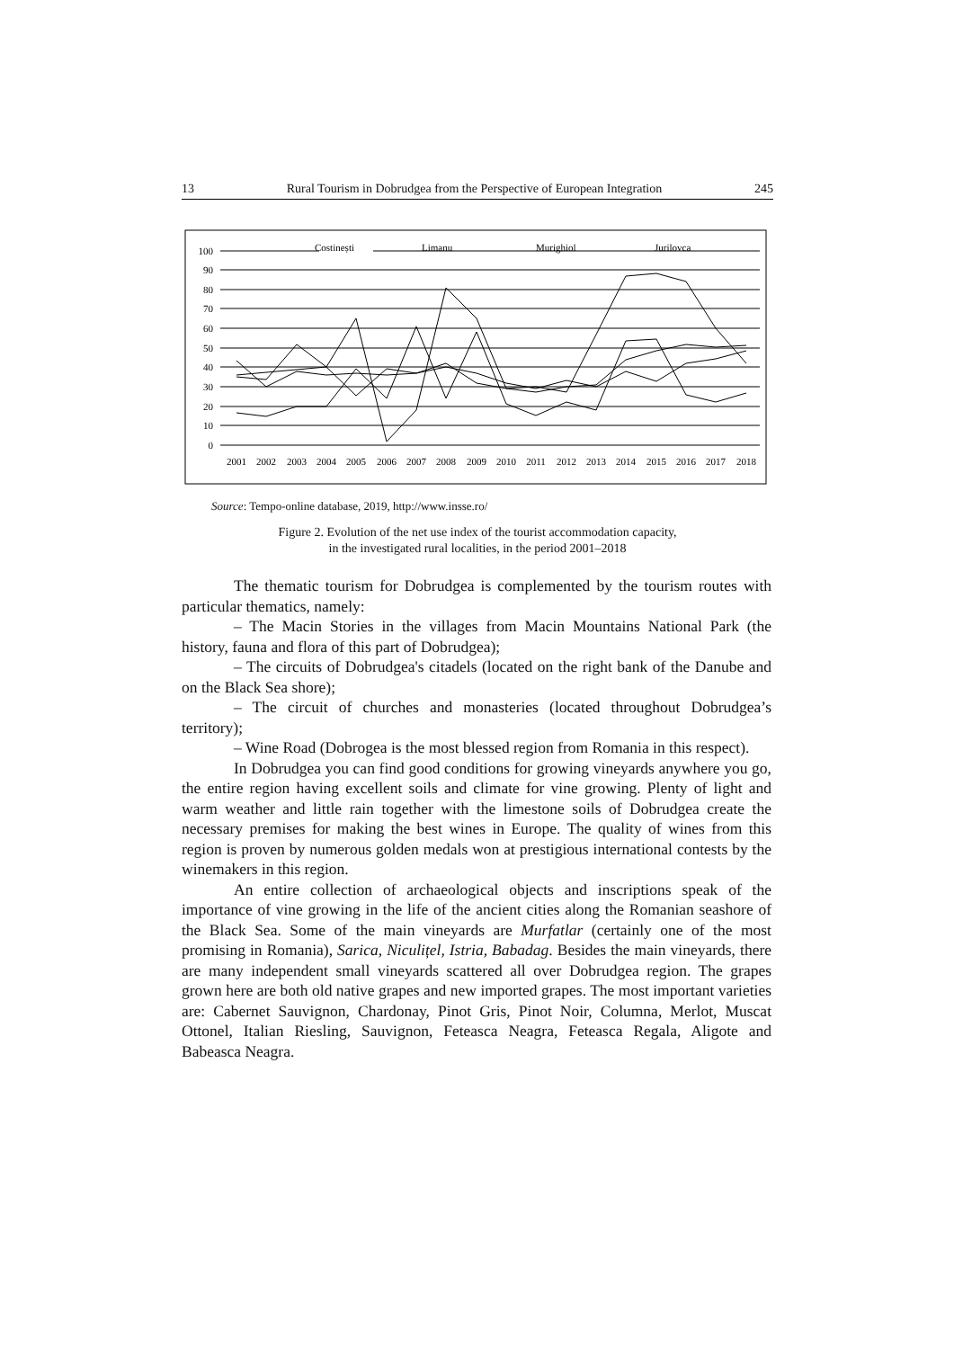13 Rural Tourism in Dobrudgea from the Perspective of European Integration 245
100
90
80
70
60
50
40
30
20
10
0
2001
2002
2003
2004
2005
2006
2007
2008
2009
2010
2011
2012
2013
2014
2015
2016
2017
2018
Costinești
Limanu
Murighiol
Jurilovca
Source: Tempo-online database, 2019, http://www.insse.ro/
Figure 2. Evolution of the net use index of the tourist accommodation capacity,
in the investigated rural localities, in the period 2001–2018
The thematic tourism for Dobrudgea is complemented by the tourism routes with particular thematics, namely:
– The Macin Stories in the villages from Macin Mountains National Park (the history, fauna and flora of this part of Dobrudgea);
– The circuits of Dobrudgea's citadels (located on the right bank of the Danube and on the Black Sea shore);
– The circuit of churches and monasteries (located throughout Dobrudgea’s territory);
– Wine Road (Dobrogea is the most blessed region from Romania in this respect).
In Dobrudgea you can find good conditions for growing vineyards anywhere you go, the entire region having excellent soils and climate for vine growing. Plenty of light and warm weather and little rain together with the limestone soils of Dobrudgea create the necessary premises for making the best wines in Europe. The quality of wines from this region is proven by numerous golden medals won at prestigious international contests by the winemakers in this region.
An entire collection of archaeological objects and inscriptions speak of the importance of vine growing in the life of the ancient cities along the Romanian seashore of the Black Sea. Some of the main vineyards are Murfatlar (certainly one of the most promising in Romania), Sarica, Niculițel, Istria, Babadag. Besides the main vineyards, there are many independent small vineyards scattered all over Dobrudgea region. The grapes grown here are both old native grapes and new imported grapes. The most important varieties are: Cabernet Sauvignon, Chardonay, Pinot Gris, Pinot Noir, Columna, Merlot, Muscat Ottonel, Italian Riesling, Sauvignon, Feteasca Neagra, Feteasca Regala, Aligote and Babeasca Neagra.